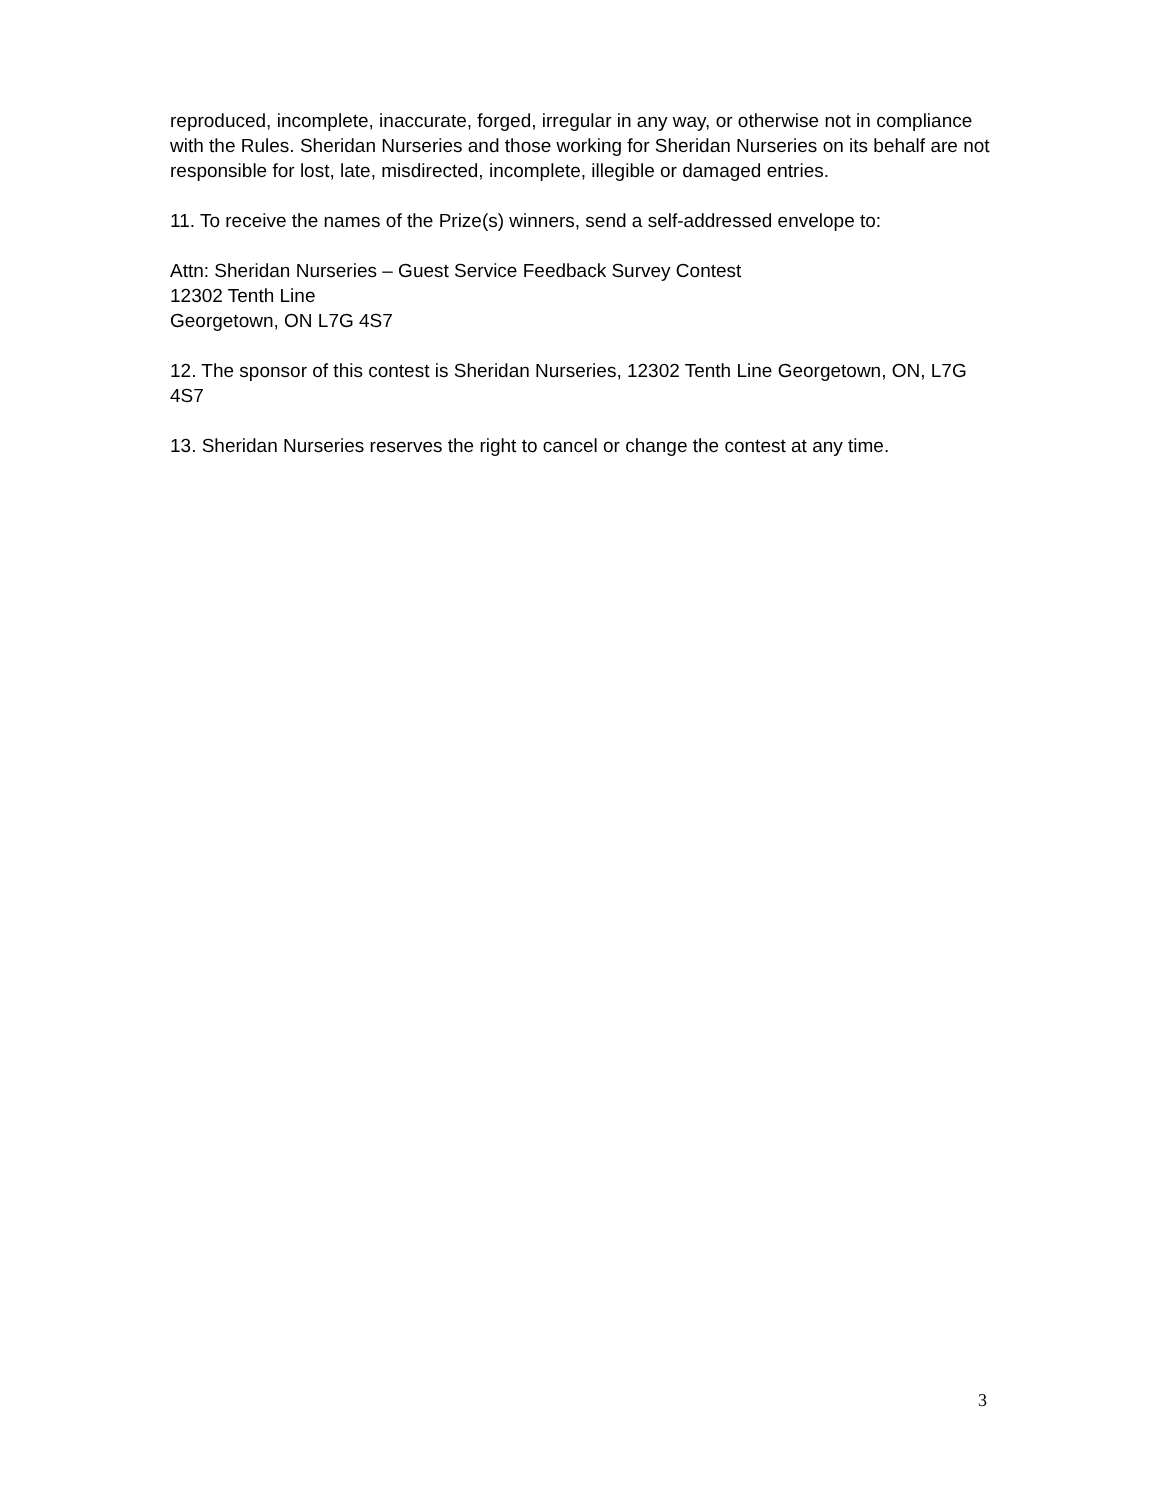reproduced, incomplete, inaccurate, forged, irregular in any way, or otherwise not in compliance with the Rules. Sheridan Nurseries and those working for Sheridan Nurseries on its behalf are not responsible for lost, late, misdirected, incomplete, illegible or damaged entries.
11. To receive the names of the Prize(s) winners, send a self-addressed envelope to:
Attn: Sheridan Nurseries – Guest Service Feedback Survey Contest
12302 Tenth Line
Georgetown, ON L7G 4S7
12. The sponsor of this contest is Sheridan Nurseries, 12302 Tenth Line Georgetown, ON, L7G 4S7
13. Sheridan Nurseries reserves the right to cancel or change the contest at any time.
3